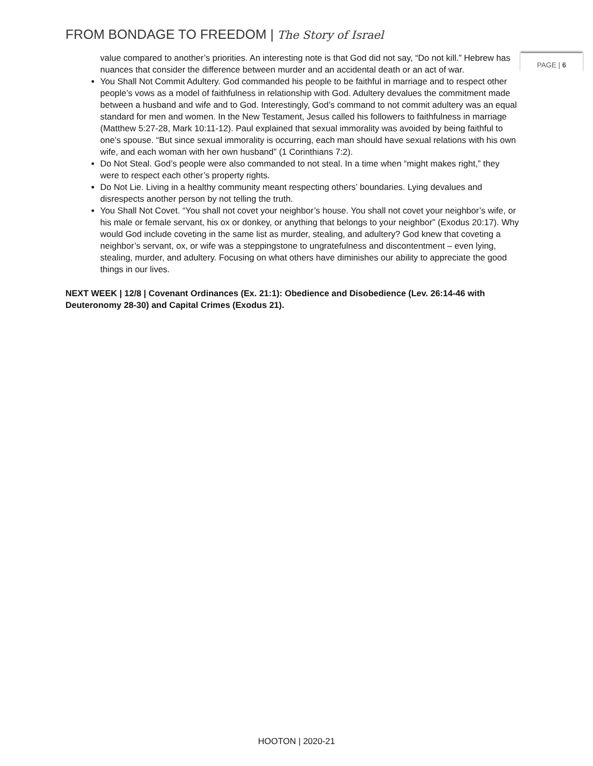FROM BONDAGE TO FREEDOM | The Story of Israel
PAGE | 6
value compared to another’s priorities. An interesting note is that God did not say, “Do not kill.” Hebrew has nuances that consider the difference between murder and an accidental death or an act of war.
You Shall Not Commit Adultery. God commanded his people to be faithful in marriage and to respect other people’s vows as a model of faithfulness in relationship with God. Adultery devalues the commitment made between a husband and wife and to God. Interestingly, God’s command to not commit adultery was an equal standard for men and women. In the New Testament, Jesus called his followers to faithfulness in marriage (Matthew 5:27-28, Mark 10:11-12). Paul explained that sexual immorality was avoided by being faithful to one’s spouse. “But since sexual immorality is occurring, each man should have sexual relations with his own wife, and each woman with her own husband” (1 Corinthians 7:2).
Do Not Steal. God’s people were also commanded to not steal. In a time when “might makes right,” they were to respect each other’s property rights.
Do Not Lie. Living in a healthy community meant respecting others’ boundaries. Lying devalues and disrespects another person by not telling the truth.
You Shall Not Covet. “You shall not covet your neighbor’s house. You shall not covet your neighbor’s wife, or his male or female servant, his ox or donkey, or anything that belongs to your neighbor” (Exodus 20:17). Why would God include coveting in the same list as murder, stealing, and adultery? God knew that coveting a neighbor’s servant, ox, or wife was a steppingstone to ungratefulness and discontentment – even lying, stealing, murder, and adultery. Focusing on what others have diminishes our ability to appreciate the good things in our lives.
NEXT WEEK | 12/8 | Covenant Ordinances (Ex. 21:1): Obedience and Disobedience (Lev. 26:14-46 with Deuteronomy 28-30) and Capital Crimes (Exodus 21).
HOOTON | 2020-21